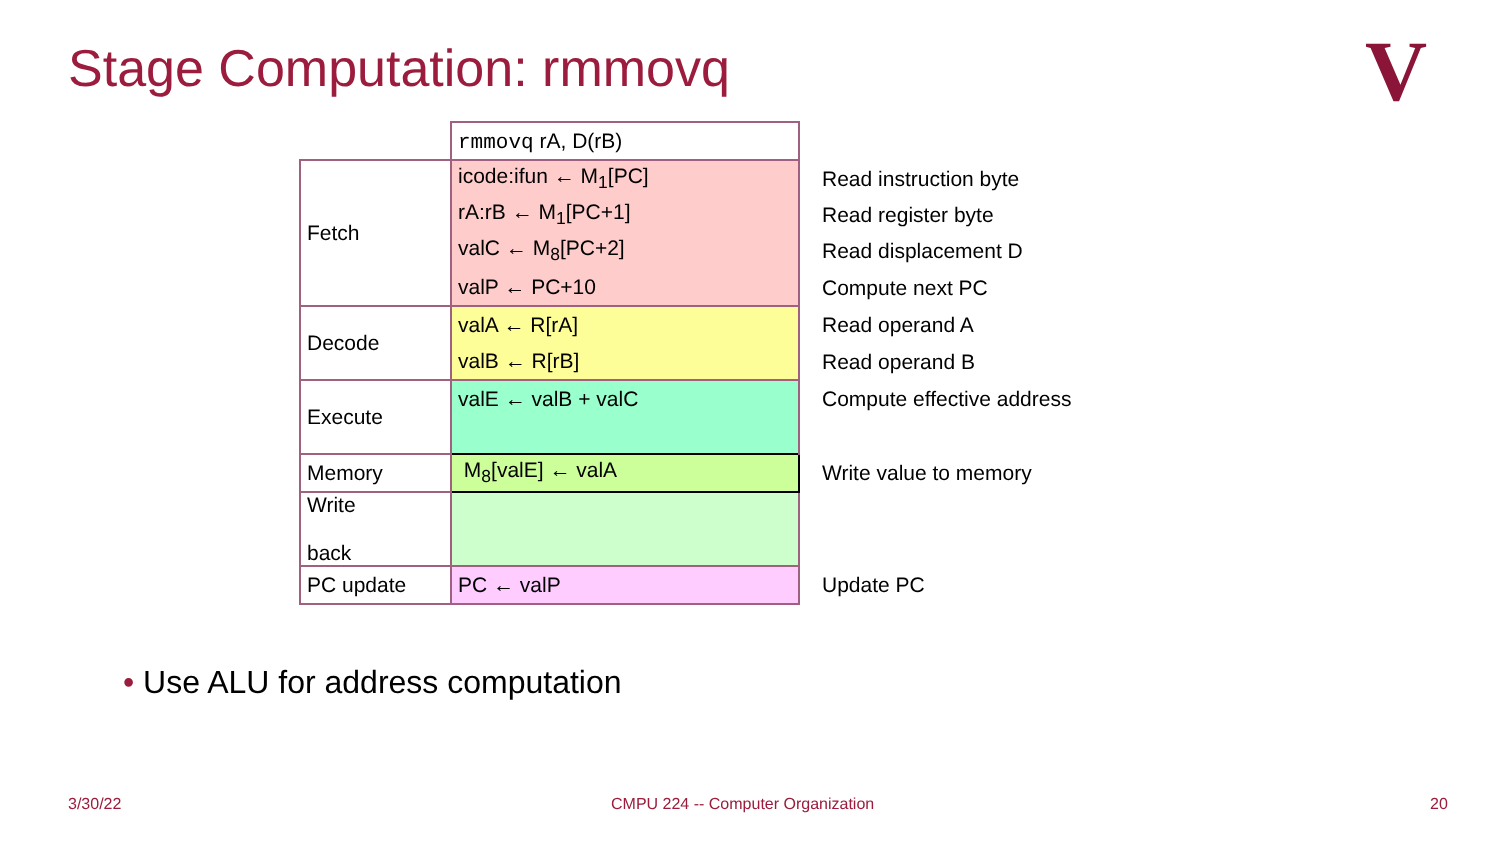Stage Computation: rmmovq V
| | rmmovq rA, D(rB) | |
| Fetch | icode:ifun ← M<sub>1</sub>[PC] | Read instruction byte |
| | rA:rB ← M<sub>1</sub>[PC+1] | Read register byte |
| | valC ← M<sub>8</sub>[PC+2] | Read displacement D |
| | valP ← PC+10 | Compute next PC |
| Decode | valA ← R[rA] | Read operand A |
| | valB ← R[rB] | Read operand B |
| Execute | valE ← valB + valC | Compute effective address |
| Memory | M<sub>8</sub>[valE] ← valA | Write value to memory |
| Write back | | |
| PC update | PC ← valP | Update PC |
• Use ALU for address computation
3/30/22
CMPU 224 -- Computer Organization
20